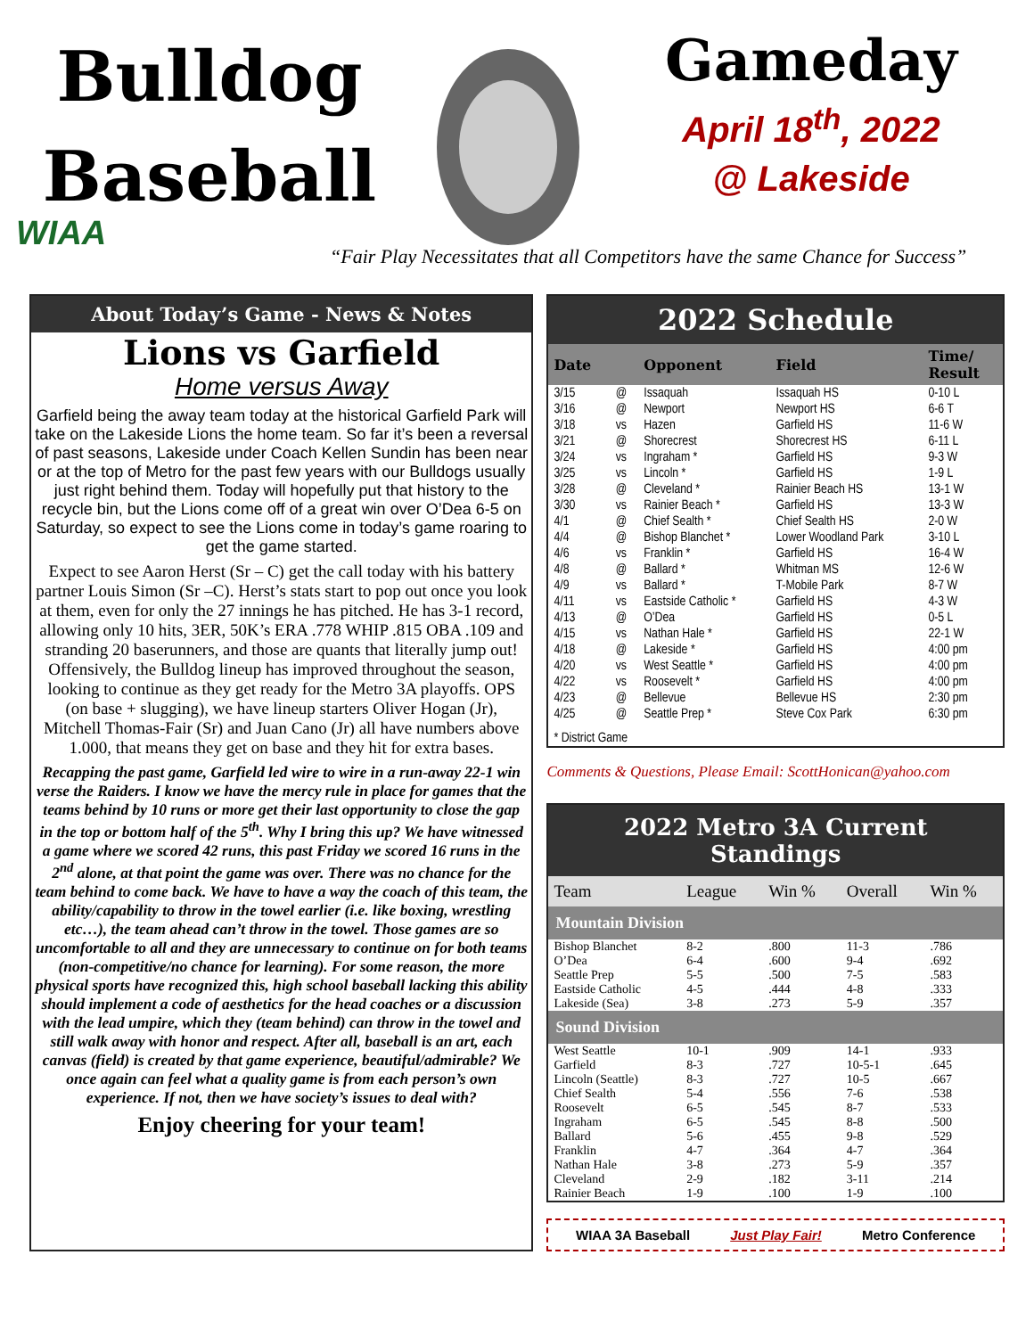Bulldog
Baseball
Gameday
April 18<sup>th</sup>, 2022
@ Lakeside
WIAA
“Fair Play Necessitates that all Competitors have the same Chance for Success”
About Today’s Game - News & Notes
Lions vs Garfield
Home versus Away
Garfield being the away team today at the historical Garfield Park will take on the Lakeside Lions the home team. So far it’s been a reversal of past seasons, Lakeside under Coach Kellen Sundin has been near or at the top of Metro for the past few years with our Bulldogs usually just right behind them. Today will hopefully put that history to the recycle bin, but the Lions come off of a great win over O’Dea 6-5 on Saturday, so expect to see the Lions come in today’s game roaring to get the game started.
Expect to see Aaron Herst (Sr – C) get the call today with his battery partner Louis Simon (Sr –C). Herst’s stats start to pop out once you look at them, even for only the 27 innings he has pitched. He has 3-1 record, allowing only 10 hits, 3ER, 50K’s ERA .778 WHIP .815 OBA .109 and stranding 20 baserunners, and those are quants that literally jump out! Offensively, the Bulldog lineup has improved throughout the season, looking to continue as they get ready for the Metro 3A playoffs. OPS (on base + slugging), we have lineup starters Oliver Hogan (Jr), Mitchell Thomas-Fair (Sr) and Juan Cano (Jr) all have numbers above 1.000, that means they get on base and they hit for extra bases.
Recapping the past game, Garfield led wire to wire in a run-away 22-1 win verse the Raiders. I know we have the mercy rule in place for games that the teams behind by 10 runs or more get their last opportunity to close the gap in the top or bottom half of the 5<sup>th</sup>. Why I bring this up? We have witnessed a game where we scored 42 runs, this past Friday we scored 16 runs in the 2<sup>nd</sup> alone, at that point the game was over. There was no chance for the team behind to come back. We have to have a way the coach of this team, the ability/capability to throw in the towel earlier (i.e. like boxing, wrestling etc…), the team ahead can’t throw in the towel. Those games are so uncomfortable to all and they are unnecessary to continue on for both teams (non-competitive/no chance for learning). For some reason, the more physical sports have recognized this, high school baseball lacking this ability should implement a code of aesthetics for the head coaches or a discussion with the lead umpire, which they (team behind) can throw in the towel and still walk away with honor and respect. After all, baseball is an art, each canvas (field) is created by that game experience, beautiful/admirable? We once again can feel what a quality game is from each person’s own experience. If not, then we have society’s issues to deal with?
Enjoy cheering for your team!
2022 Schedule
| Date | | Opponent | Field | Time/ Result |
| --- | --- | --- | --- | --- |
| 3/15 | @ | Issaquah | Issaquah HS | 0-10 L |
| 3/16 | @ | Newport | Newport HS | 6-6 T |
| 3/18 | vs | Hazen | Garfield HS | 11-6 W |
| 3/21 | @ | Shorecrest | Shorecrest HS | 6-11 L |
| 3/24 | vs | Ingraham * | Garfield HS | 9-3 W |
| 3/25 | vs | Lincoln * | Garfield HS | 1-9 L |
| 3/28 | @ | Cleveland * | Rainier Beach HS | 13-1 W |
| 3/30 | vs | Rainier Beach * | Garfield HS | 13-3 W |
| 4/1 | @ | Chief Sealth * | Chief Sealth HS | 2-0 W |
| 4/4 | @ | Bishop Blanchet * | Lower Woodland Park | 3-10 L |
| 4/6 | vs | Franklin * | Garfield HS | 16-4 W |
| 4/8 | @ | Ballard * | Whitman MS | 12-6 W |
| 4/9 | vs | Ballard * | T-Mobile Park | 8-7 W |
| 4/11 | vs | Eastside Catholic * | Garfield HS | 4-3 W |
| 4/13 | @ | O’Dea | Garfield HS | 0-5 L |
| 4/15 | vs | Nathan Hale * | Garfield HS | 22-1 W |
| 4/18 | @ | Lakeside * | Garfield HS | 4:00 pm |
| 4/20 | vs | West Seattle * | Garfield HS | 4:00 pm |
| 4/22 | vs | Roosevelt * | Garfield HS | 4:00 pm |
| 4/23 | @ | Bellevue | Bellevue HS | 2:30 pm |
| 4/25 | @ | Seattle Prep * | Steve Cox Park | 6:30 pm |
| * District Game | | | | |
Comments & Questions, Please Email: ScottHonican@yahoo.com
2022 Metro 3A Current Standings
| Team | League | Win % | Overall | Win % |
| --- | --- | --- | --- | --- |
| Mountain Division | | | | |
| Bishop Blanchet | 8-2 | .800 | 11-3 | .786 |
| O’Dea | 6-4 | .600 | 9-4 | .692 |
| Seattle Prep | 5-5 | .500 | 7-5 | .583 |
| Eastside Catholic | 4-5 | .444 | 4-8 | .333 |
| Lakeside (Sea) | 3-8 | .273 | 5-9 | .357 |
| Sound Division | | | | |
| West Seattle | 10-1 | .909 | 14-1 | .933 |
| Garfield | 8-3 | .727 | 10-5-1 | .645 |
| Lincoln (Seattle) | 8-3 | .727 | 10-5 | .667 |
| Chief Sealth | 5-4 | .556 | 7-6 | .538 |
| Roosevelt | 6-5 | .545 | 8-7 | .533 |
| Ingraham | 6-5 | .545 | 8-8 | .500 |
| Ballard | 5-6 | .455 | 9-8 | .529 |
| Franklin | 4-7 | .364 | 4-7 | .364 |
| Nathan Hale | 3-8 | .273 | 5-9 | .357 |
| Cleveland | 2-9 | .182 | 3-11 | .214 |
| Rainier Beach | 1-9 | .100 | 1-9 | .100 |
WIAA 3A Baseball Just Play Fair! Metro Conference